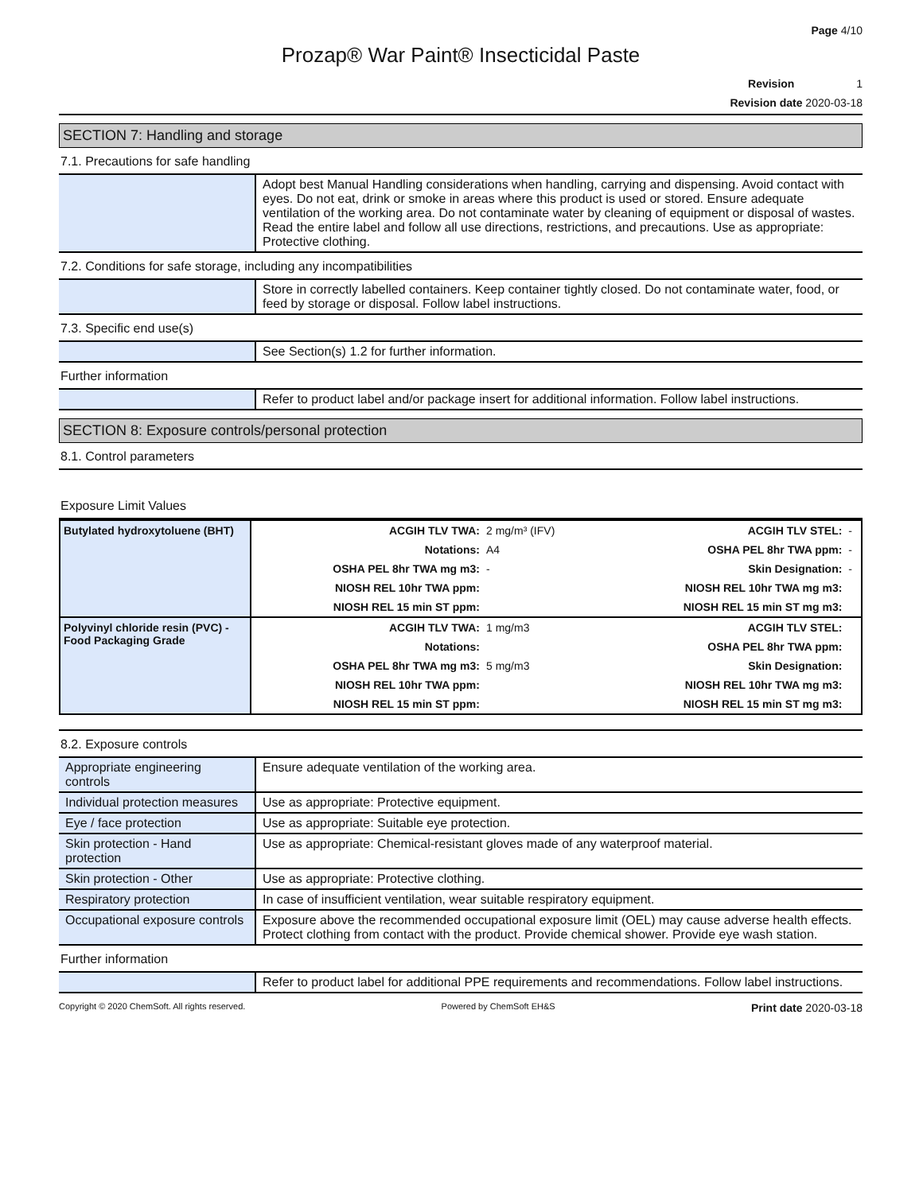Page 4/10
Prozap® War Paint® Insecticidal Paste
Revision 1
Revision date 2020-03-18
SECTION 7: Handling and storage
7.1. Precautions for safe handling
| | Adopt best Manual Handling considerations when handling, carrying and dispensing. Avoid contact with eyes. Do not eat, drink or smoke in areas where this product is used or stored. Ensure adequate ventilation of the working area. Do not contaminate water by cleaning of equipment or disposal of wastes. Read the entire label and follow all use directions, restrictions, and precautions. Use as appropriate: Protective clothing. |
7.2. Conditions for safe storage, including any incompatibilities
| | Store in correctly labelled containers. Keep container tightly closed. Do not contaminate water, food, or feed by storage or disposal. Follow label instructions. |
7.3. Specific end use(s)
| | See Section(s) 1.2 for further information. |
Further information
| | Refer to product label and/or package insert for additional information. Follow label instructions. |
SECTION 8: Exposure controls/personal protection
8.1. Control parameters
Exposure Limit Values
| Butylated hydroxytoluene (BHT) | ACGIH TLV TWA: | 2 mg/m³ (IFV) | ACGIH TLV STEL: | - |
| | Notations: | A4 | OSHA PEL 8hr TWA ppm: | - |
| | OSHA PEL 8hr TWA mg m3: | - | Skin Designation: | - |
| | NIOSH REL 10hr TWA ppm: | | NIOSH REL 10hr TWA mg m3: | |
| | NIOSH REL 15 min ST ppm: | | NIOSH REL 15 min ST mg m3: | |
| Polyvinyl chloride resin (PVC) -Food Packaging Grade | ACGIH TLV TWA: | 1 mg/m3 | ACGIH TLV STEL: | |
| | Notations: | | OSHA PEL 8hr TWA ppm: | |
| | OSHA PEL 8hr TWA mg m3: | 5 mg/m3 | Skin Designation: | |
| | NIOSH REL 10hr TWA ppm: | | NIOSH REL 10hr TWA mg m3: | |
| | NIOSH REL 15 min ST ppm: | | NIOSH REL 15 min ST mg m3: | |
8.2. Exposure controls
| Appropriate engineering controls | Ensure adequate ventilation of the working area. |
| Individual protection measures | Use as appropriate: Protective equipment. |
| Eye / face protection | Use as appropriate: Suitable eye protection. |
| Skin protection - Hand protection | Use as appropriate: Chemical-resistant gloves made of any waterproof material. |
| Skin protection - Other | Use as appropriate: Protective clothing. |
| Respiratory protection | In case of insufficient ventilation, wear suitable respiratory equipment. |
| Occupational exposure controls | Exposure above the recommended occupational exposure limit (OEL) may cause adverse health effects. Protect clothing from contact with the product. Provide chemical shower. Provide eye wash station. |
Further information
| | Refer to product label for additional PPE requirements and recommendations. Follow label instructions. |
Copyright © 2020 ChemSoft. All rights reserved. Powered by ChemSoft EH&S Print date 2020-03-18